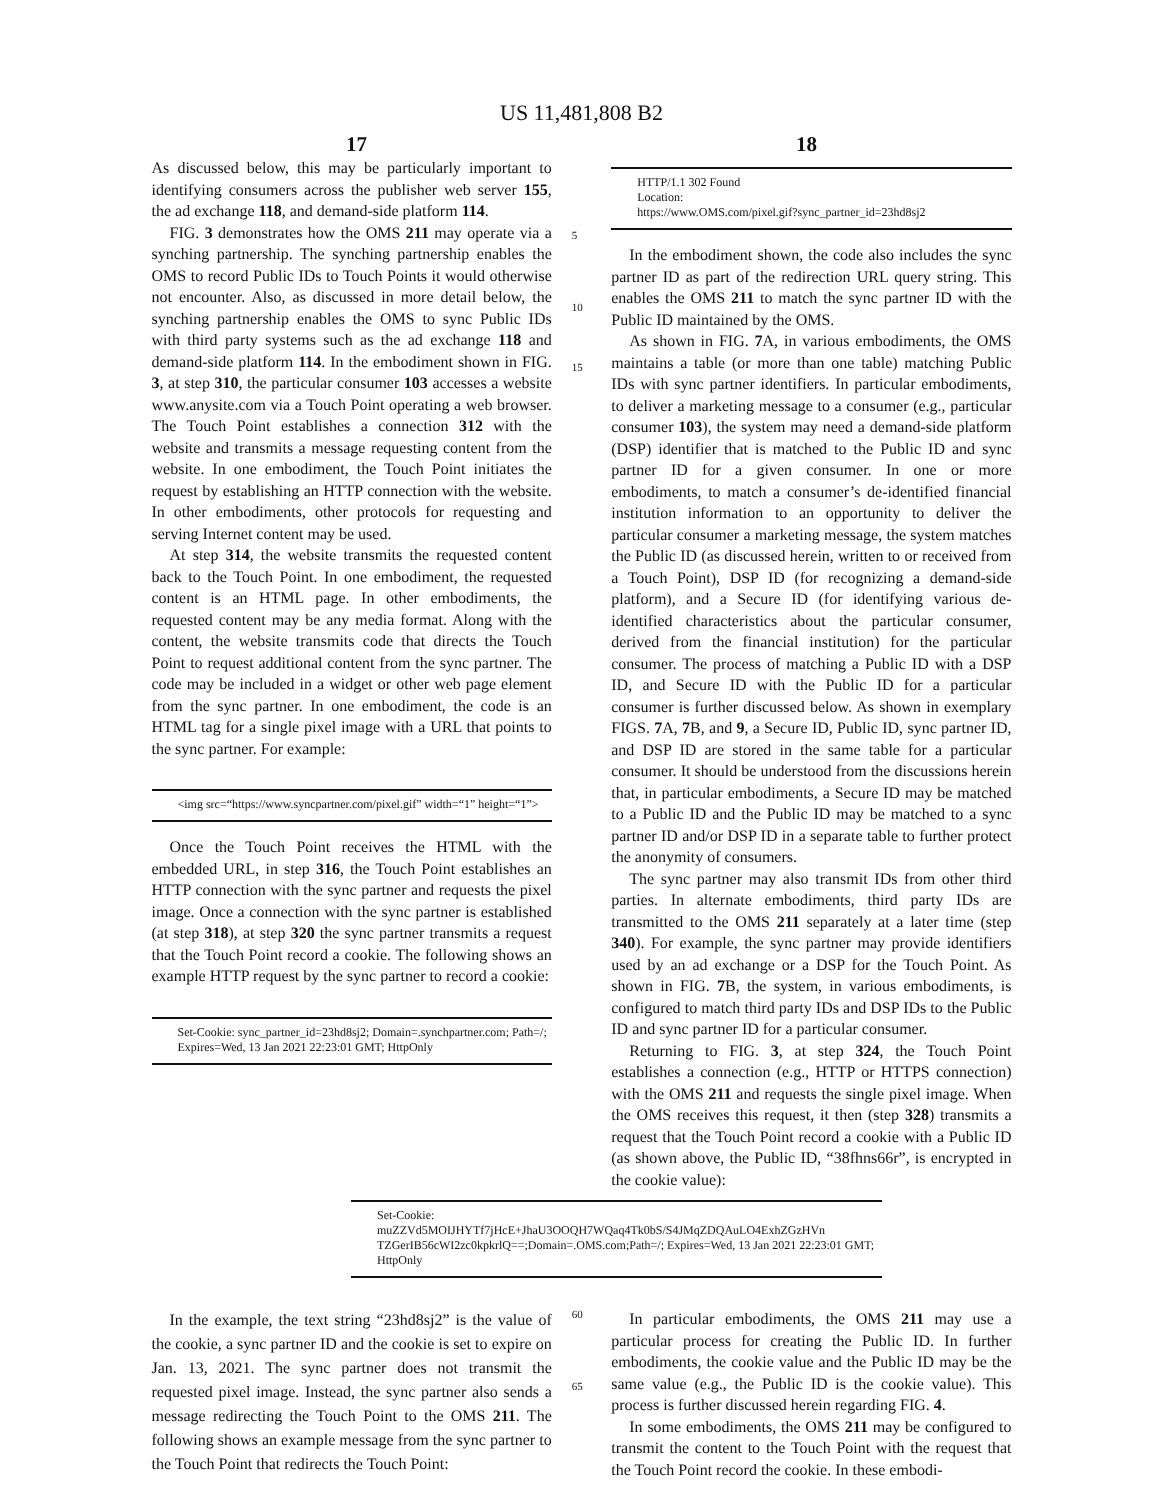US 11,481,808 B2
17 18
As discussed below, this may be particularly important to identifying consumers across the publisher web server 155, the ad exchange 118, and demand-side platform 114.
FIG. 3 demonstrates how the OMS 211 may operate via a synching partnership. The synching partnership enables the OMS to record Public IDs to Touch Points it would otherwise not encounter. Also, as discussed in more detail below, the synching partnership enables the OMS to sync Public IDs with third party systems such as the ad exchange 118 and demand-side platform 114. In the embodiment shown in FIG. 3, at step 310, the particular consumer 103 accesses a website www.anysite.com via a Touch Point operating a web browser. The Touch Point establishes a connection 312 with the website and transmits a message requesting content from the website. In one embodiment, the Touch Point initiates the request by establishing an HTTP connection with the website. In other embodiments, other protocols for requesting and serving Internet content may be used.
At step 314, the website transmits the requested content back to the Touch Point. In one embodiment, the requested content is an HTML page. In other embodiments, the requested content may be any media format. Along with the content, the website transmits code that directs the Touch Point to request additional content from the sync partner. The code may be included in a widget or other web page element from the sync partner. In one embodiment, the code is an HTML tag for a single pixel image with a URL that points to the sync partner. For example:
<img src=“https://www.syncpartner.com/pixel.gif” width=“1” height=“1”>
Once the Touch Point receives the HTML with the embedded URL, in step 316, the Touch Point establishes an HTTP connection with the sync partner and requests the pixel image. Once a connection with the sync partner is established (at step 318), at step 320 the sync partner transmits a request that the Touch Point record a cookie. The following shows an example HTTP request by the sync partner to record a cookie:
Set-Cookie: sync_partner_id=23hd8sj2; Domain=.synchpartner.com; Path=/; Expires=Wed, 13 Jan 2021 22:23:01 GMT; HttpOnly
5
10
15
HTTP/1.1 302 Found
Location:
https://www.OMS.com/pixel.gif?sync_partner_id=23hd8sj2
In the embodiment shown, the code also includes the sync partner ID as part of the redirection URL query string. This enables the OMS 211 to match the sync partner ID with the Public ID maintained by the OMS.
As shown in FIG. 7 A, in various embodiments, the OMS maintains a table (or more than one table) matching Public IDs with sync partner identifiers. In particular embodiments, to deliver a marketing message to a consumer (e.g., particular consumer 103), the system may need a demand-side platform (DSP) identifier that is matched to the Public ID and sync partner ID for a given consumer. In one or more embodiments, to match a consumer’s de-identified financial institution information to an opportunity to deliver the particular consumer a marketing message, the system matches the Public ID (as discussed herein, written to or received from a Touch Point), DSP ID (for recognizing a demand-side platform), and a Secure ID (for identifying various de-identified characteristics about the particular consumer, derived from the financial institution) for the particular consumer. The process of matching a Public ID with a DSP ID, and Secure ID with the Public ID for a particular consumer is further discussed below. As shown in exemplary FIGS. 7 A, 7 B, and 9, a Secure ID, Public ID, sync partner ID, and DSP ID are stored in the same table for a particular consumer. It should be understood from the discussions herein that, in particular embodiments, a Secure ID may be matched to a Public ID and the Public ID may be matched to a sync partner ID and/or DSP ID in a separate table to further protect the anonymity of consumers.
The sync partner may also transmit IDs from other third parties. In alternate embodiments, third party IDs are transmitted to the OMS 211 separately at a later time (step 340). For example, the sync partner may provide identifiers used by an ad exchange or a DSP for the Touch Point. As shown in FIG. 7 B, the system, in various embodiments, is configured to match third party IDs and DSP IDs to the Public ID and sync partner ID for a particular consumer.
Returning to FIG. 3, at step 324, the Touch Point establishes a connection (e.g., HTTP or HTTPS connection) with the OMS 211 and requests the single pixel image. When the OMS receives this request, it then (step 328) transmits a request that the Touch Point record a cookie with a Public ID (as shown above, the Public ID, “38fhns66r”, is encrypted in the cookie value):
Set-Cookie:
muZZVd5MOIJHYTf7jHcE+JhaU3OOQH7WQaq4Tk0bS/S4JMqZDQAuLO4ExhZGzHVn TZGerIB56cWI2zc0kpkrlQ==;Domain=.OMS.com;Path=/; Expires=Wed, 13 Jan 2021 22:23:01 GMT; HttpOnly
In the example, the text string “23hd8sj2” is the value of the cookie, a sync partner ID and the cookie is set to expire on Jan. 13, 2021. The sync partner does not transmit the requested pixel image. Instead, the sync partner also sends a message redirecting the Touch Point to the OMS 211. The following shows an example message from the sync partner to the Touch Point that redirects the Touch Point:
60
65
In particular embodiments, the OMS 211 may use a particular process for creating the Public ID. In further embodiments, the cookie value and the Public ID may be the same value (e.g., the Public ID is the cookie value). This process is further discussed herein regarding FIG. 4.
In some embodiments, the OMS 211 may be configured to transmit the content to the Touch Point with the request that the Touch Point record the cookie. In these embodi-